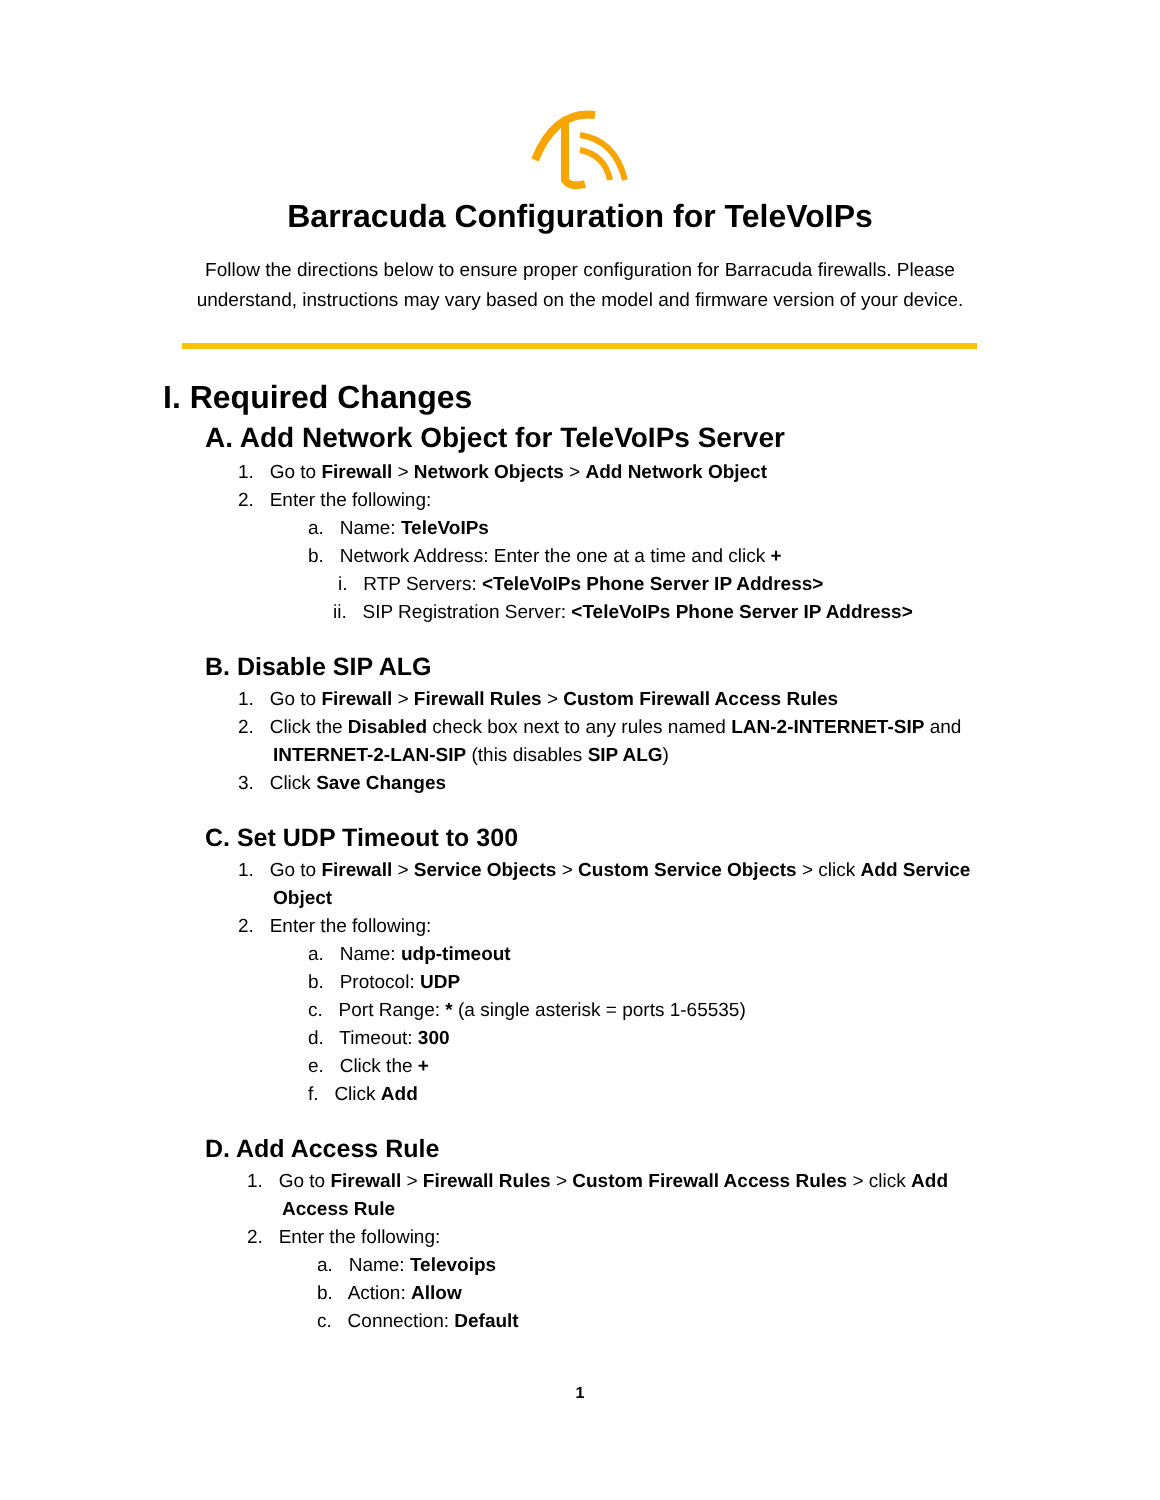Barracuda Configuration for TeleVoIPs
Follow the directions below to ensure proper configuration for Barracuda firewalls. Please
understand, instructions may vary based on the model and firmware version of your device.
I. Required Changes
A. Add Network Object for TeleVoIPs Server
1. Go to Firewall > Network Objects > Add Network Object
2. Enter the following:
a. Name: TeleVoIPs
b. Network Address: Enter the one at a time and click +
i. RTP Servers: <TeleVoIPs Phone Server IP Address>
ii. SIP Registration Server: <TeleVoIPs Phone Server IP Address>
B. Disable SIP ALG
1. Go to Firewall > Firewall Rules > Custom Firewall Access Rules
2. Click the Disabled check box next to any rules named LAN-2-INTERNET-SIP and
INTERNET-2-LAN-SIP (this disables SIP ALG)
3. Click Save Changes
C. Set UDP Timeout to 300
1. Go to Firewall > Service Objects > Custom Service Objects > click Add Service
Object
2. Enter the following:
a. Name: udp-timeout
b. Protocol: UDP
c. Port Range: * (a single asterisk = ports 1-65535)
d. Timeout: 300
e. Click the +
f. Click Add
D. Add Access Rule
1. Go to Firewall > Firewall Rules > Custom Firewall Access Rules > click Add
Access Rule
2. Enter the following:
a. Name: Televoips
b. Action: Allow
c. Connection: Default
1